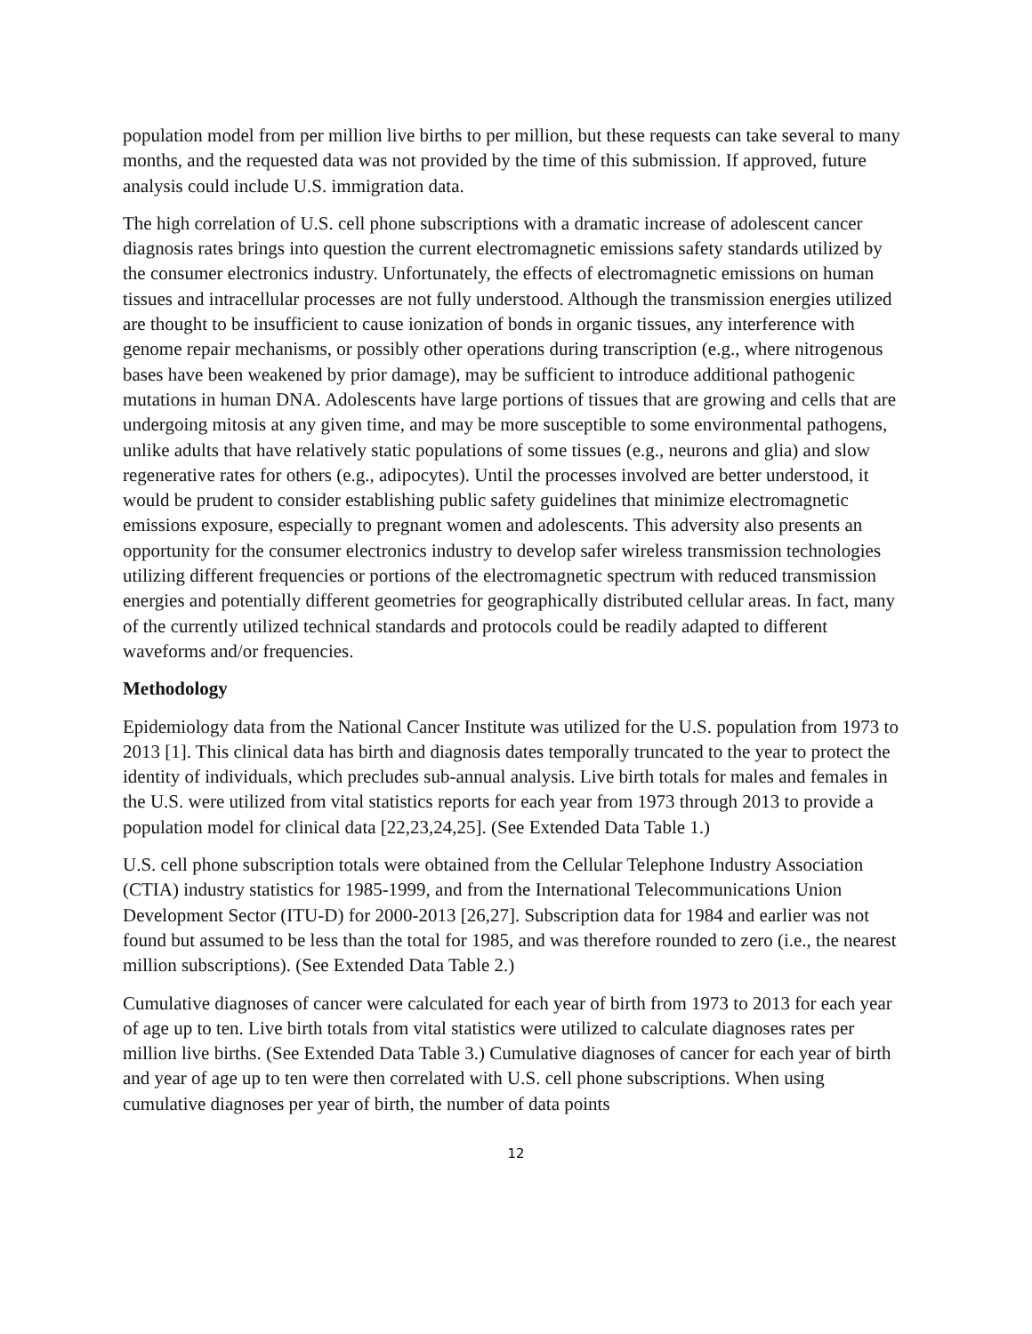population model from per million live births to per million, but these requests can take several to many months, and the requested data was not provided by the time of this submission. If approved, future analysis could include U.S. immigration data.
The high correlation of U.S. cell phone subscriptions with a dramatic increase of adolescent cancer diagnosis rates brings into question the current electromagnetic emissions safety standards utilized by the consumer electronics industry. Unfortunately, the effects of electromagnetic emissions on human tissues and intracellular processes are not fully understood. Although the transmission energies utilized are thought to be insufficient to cause ionization of bonds in organic tissues, any interference with genome repair mechanisms, or possibly other operations during transcription (e.g., where nitrogenous bases have been weakened by prior damage), may be sufficient to introduce additional pathogenic mutations in human DNA. Adolescents have large portions of tissues that are growing and cells that are undergoing mitosis at any given time, and may be more susceptible to some environmental pathogens, unlike adults that have relatively static populations of some tissues (e.g., neurons and glia) and slow regenerative rates for others (e.g., adipocytes). Until the processes involved are better understood, it would be prudent to consider establishing public safety guidelines that minimize electromagnetic emissions exposure, especially to pregnant women and adolescents. This adversity also presents an opportunity for the consumer electronics industry to develop safer wireless transmission technologies utilizing different frequencies or portions of the electromagnetic spectrum with reduced transmission energies and potentially different geometries for geographically distributed cellular areas. In fact, many of the currently utilized technical standards and protocols could be readily adapted to different waveforms and/or frequencies.
Methodology
Epidemiology data from the National Cancer Institute was utilized for the U.S. population from 1973 to 2013 [1]. This clinical data has birth and diagnosis dates temporally truncated to the year to protect the identity of individuals, which precludes sub-annual analysis. Live birth totals for males and females in the U.S. were utilized from vital statistics reports for each year from 1973 through 2013 to provide a population model for clinical data [22,23,24,25]. (See Extended Data Table 1.)
U.S. cell phone subscription totals were obtained from the Cellular Telephone Industry Association (CTIA) industry statistics for 1985-1999, and from the International Telecommunications Union Development Sector (ITU-D) for 2000-2013 [26,27]. Subscription data for 1984 and earlier was not found but assumed to be less than the total for 1985, and was therefore rounded to zero (i.e., the nearest million subscriptions). (See Extended Data Table 2.)
Cumulative diagnoses of cancer were calculated for each year of birth from 1973 to 2013 for each year of age up to ten. Live birth totals from vital statistics were utilized to calculate diagnoses rates per million live births. (See Extended Data Table 3.) Cumulative diagnoses of cancer for each year of birth and year of age up to ten were then correlated with U.S. cell phone subscriptions. When using cumulative diagnoses per year of birth, the number of data points
12